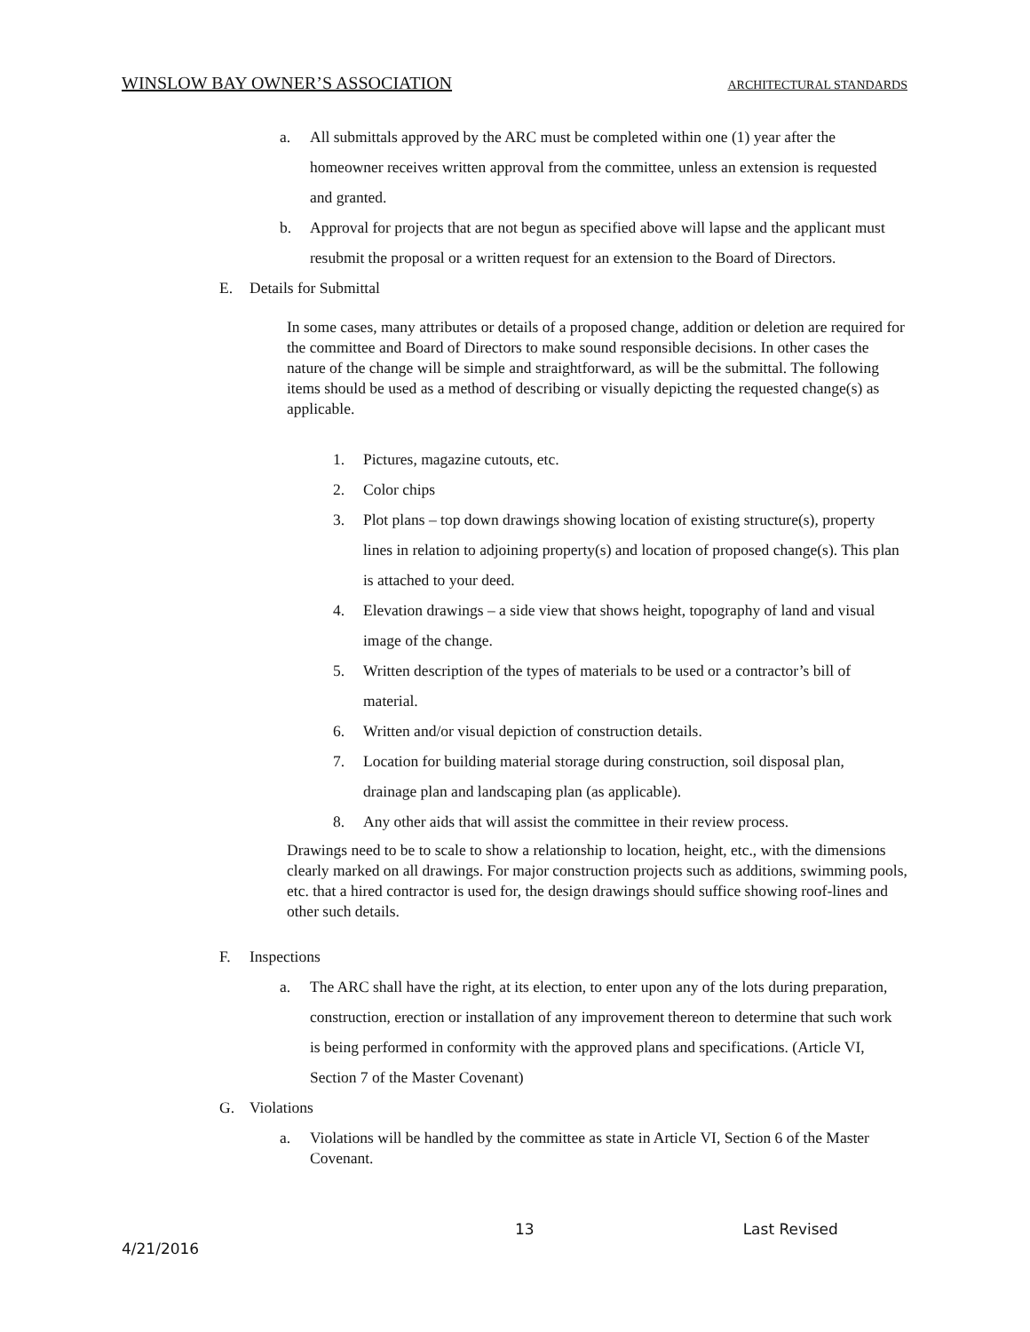WINSLOW BAY OWNER’S ASSOCIATION ARCHITECTURAL STANDARDS
a. All submittals approved by the ARC must be completed within one (1) year after the homeowner receives written approval from the committee, unless an extension is requested and granted.
b. Approval for projects that are not begun as specified above will lapse and the applicant must resubmit the proposal or a written request for an extension to the Board of Directors.
E. Details for Submittal
In some cases, many attributes or details of a proposed change, addition or deletion are required for the committee and Board of Directors to make sound responsible decisions. In other cases the nature of the change will be simple and straightforward, as will be the submittal. The following items should be used as a method of describing or visually depicting the requested change(s) as applicable.
1. Pictures, magazine cutouts, etc.
2. Color chips
3. Plot plans – top down drawings showing location of existing structure(s), property lines in relation to adjoining property(s) and location of proposed change(s). This plan is attached to your deed.
4. Elevation drawings – a side view that shows height, topography of land and visual image of the change.
5. Written description of the types of materials to be used or a contractor’s bill of material.
6. Written and/or visual depiction of construction details.
7. Location for building material storage during construction, soil disposal plan, drainage plan and landscaping plan (as applicable).
8. Any other aids that will assist the committee in their review process.
Drawings need to be to scale to show a relationship to location, height, etc., with the dimensions clearly marked on all drawings. For major construction projects such as additions, swimming pools, etc. that a hired contractor is used for, the design drawings should suffice showing roof-lines and other such details.
F. Inspections
a. The ARC shall have the right, at its election, to enter upon any of the lots during preparation, construction, erection or installation of any improvement thereon to determine that such work is being performed in conformity with the approved plans and specifications. (Article VI, Section 7 of the Master Covenant)
G. Violations
a. Violations will be handled by the committee as state in Article VI, Section 6 of the Master Covenant.
13 Last Revised
4/21/2016